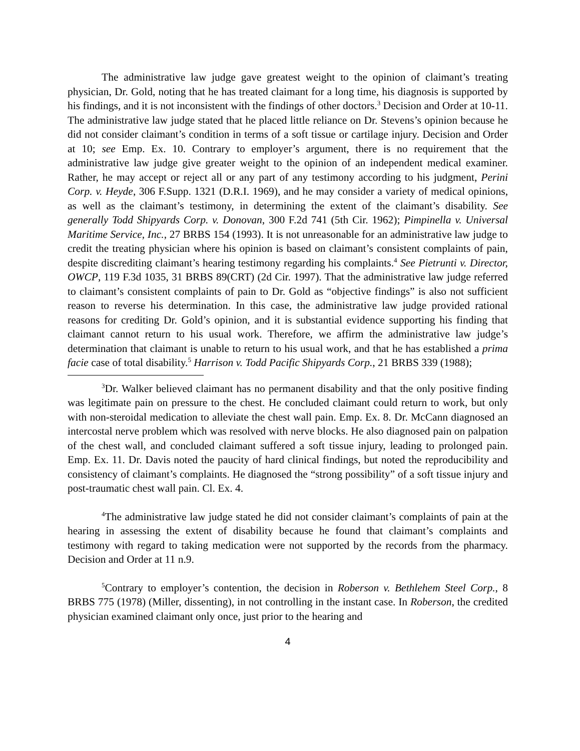The administrative law judge gave greatest weight to the opinion of claimant’s treating physician, Dr. Gold, noting that he has treated claimant for a long time, his diagnosis is supported by his findings, and it is not inconsistent with the findings of other doctors.<sup>3</sup> Decision and Order at 10-11. The administrative law judge stated that he placed little reliance on Dr. Stevens’s opinion because he did not consider claimant’s condition in terms of a soft tissue or cartilage injury. Decision and Order at 10; see Emp. Ex. 10. Contrary to employer’s argument, there is no requirement that the administrative law judge give greater weight to the opinion of an independent medical examiner. Rather, he may accept or reject all or any part of any testimony according to his judgment, Perini Corp. v. Heyde, 306 F.Supp. 1321 (D.R.I. 1969), and he may consider a variety of medical opinions, as well as the claimant’s testimony, in determining the extent of the claimant’s disability. See generally Todd Shipyards Corp. v. Donovan, 300 F.2d 741 (5th Cir. 1962); Pimpinella v. Universal Maritime Service, Inc., 27 BRBS 154 (1993). It is not unreasonable for an administrative law judge to credit the treating physician where his opinion is based on claimant’s consistent complaints of pain, despite discrediting claimant’s hearing testimony regarding his complaints.<sup>4</sup> See Pietrunti v. Director, OWCP, 119 F.3d 1035, 31 BRBS 89(CRT) (2d Cir. 1997). That the administrative law judge referred to claimant’s consistent complaints of pain to Dr. Gold as “objective findings” is also not sufficient reason to reverse his determination. In this case, the administrative law judge provided rational reasons for crediting Dr. Gold’s opinion, and it is substantial evidence supporting his finding that claimant cannot return to his usual work. Therefore, we affirm the administrative law judge’s determination that claimant is unable to return to his usual work, and that he has established a prima facie case of total disability.<sup>5</sup> Harrison v. Todd Pacific Shipyards Corp., 21 BRBS 339 (1988);
<sup>3</sup> Dr. Walker believed claimant has no permanent disability and that the only positive finding was legitimate pain on pressure to the chest. He concluded claimant could return to work, but only with non-steroidal medication to alleviate the chest wall pain. Emp. Ex. 8. Dr. McCann diagnosed an intercostal nerve problem which was resolved with nerve blocks. He also diagnosed pain on palpation of the chest wall, and concluded claimant suffered a soft tissue injury, leading to prolonged pain. Emp. Ex. 11. Dr. Davis noted the paucity of hard clinical findings, but noted the reproducibility and consistency of claimant’s complaints. He diagnosed the “strong possibility” of a soft tissue injury and post-traumatic chest wall pain. Cl. Ex. 4.
<sup>4</sup> The administrative law judge stated he did not consider claimant’s complaints of pain at the hearing in assessing the extent of disability because he found that claimant’s complaints and testimony with regard to taking medication were not supported by the records from the pharmacy. Decision and Order at 11 n.9.
<sup>5</sup> Contrary to employer’s contention, the decision in Roberson v. Bethlehem Steel Corp., 8 BRBS 775 (1978) (Miller, dissenting), in not controlling in the instant case. In Roberson, the credited physician examined claimant only once, just prior to the hearing and
4